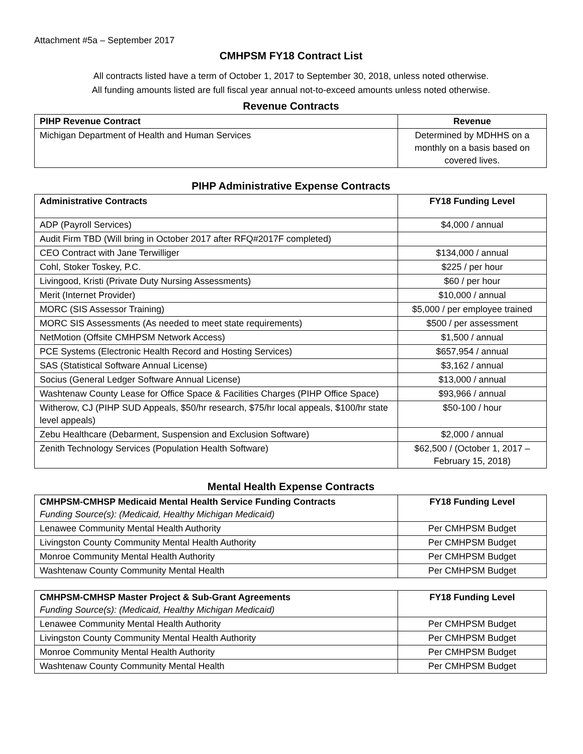Attachment #5a – September 2017
CMHPSM FY18 Contract List
All contracts listed have a term of October 1, 2017 to September 30, 2018, unless noted otherwise.
All funding amounts listed are full fiscal year annual not-to-exceed amounts unless noted otherwise.
Revenue Contracts
| PIHP Revenue Contract | Revenue |
| --- | --- |
| Michigan Department of Health and Human Services | Determined by MDHHS on a monthly on a basis based on covered lives. |
PIHP Administrative Expense Contracts
| Administrative Contracts | FY18 Funding Level |
| --- | --- |
| ADP (Payroll Services) | $4,000 / annual |
| Audit Firm TBD (Will bring in October 2017 after RFQ#2017F completed) | |
| CEO Contract with Jane Terwilliger | $134,000 / annual |
| Cohl, Stoker Toskey, P.C. | $225 / per hour |
| Livingood, Kristi (Private Duty Nursing Assessments) | $60 / per hour |
| Merit (Internet Provider) | $10,000 / annual |
| MORC (SIS Assessor Training) | $5,000 / per employee trained |
| MORC SIS Assessments (As needed to meet state requirements) | $500 / per assessment |
| NetMotion (Offsite CMHPSM Network Access) | $1,500 / annual |
| PCE Systems (Electronic Health Record and Hosting Services) | $657,954 / annual |
| SAS (Statistical Software Annual License) | $3,162 / annual |
| Socius (General Ledger Software Annual License) | $13,000 / annual |
| Washtenaw County Lease for Office Space & Facilities Charges (PIHP Office Space) | $93,966 / annual |
| Witherow, CJ (PIHP SUD Appeals, $50/hr research, $75/hr local appeals, $100/hr state level appeals) | $50-100 / hour |
| Zebu Healthcare (Debarment, Suspension and Exclusion Software) | $2,000 / annual |
| Zenith Technology Services (Population Health Software) | $62,500 / (October 1, 2017 – February 15, 2018) |
Mental Health Expense Contracts
| CMHPSM-CMHSP Medicaid Mental Health Service Funding Contracts Funding Source(s): (Medicaid, Healthy Michigan Medicaid) | FY18 Funding Level |
| --- | --- |
| Lenawee Community Mental Health Authority | Per CMHPSM Budget |
| Livingston County Community Mental Health Authority | Per CMHPSM Budget |
| Monroe Community Mental Health Authority | Per CMHPSM Budget |
| Washtenaw County Community Mental Health | Per CMHPSM Budget |
| CMHPSM-CMHSP Master Project & Sub-Grant Agreements Funding Source(s): (Medicaid, Healthy Michigan Medicaid) | FY18 Funding Level |
| --- | --- |
| Lenawee Community Mental Health Authority | Per CMHPSM Budget |
| Livingston County Community Mental Health Authority | Per CMHPSM Budget |
| Monroe Community Mental Health Authority | Per CMHPSM Budget |
| Washtenaw County Community Mental Health | Per CMHPSM Budget |